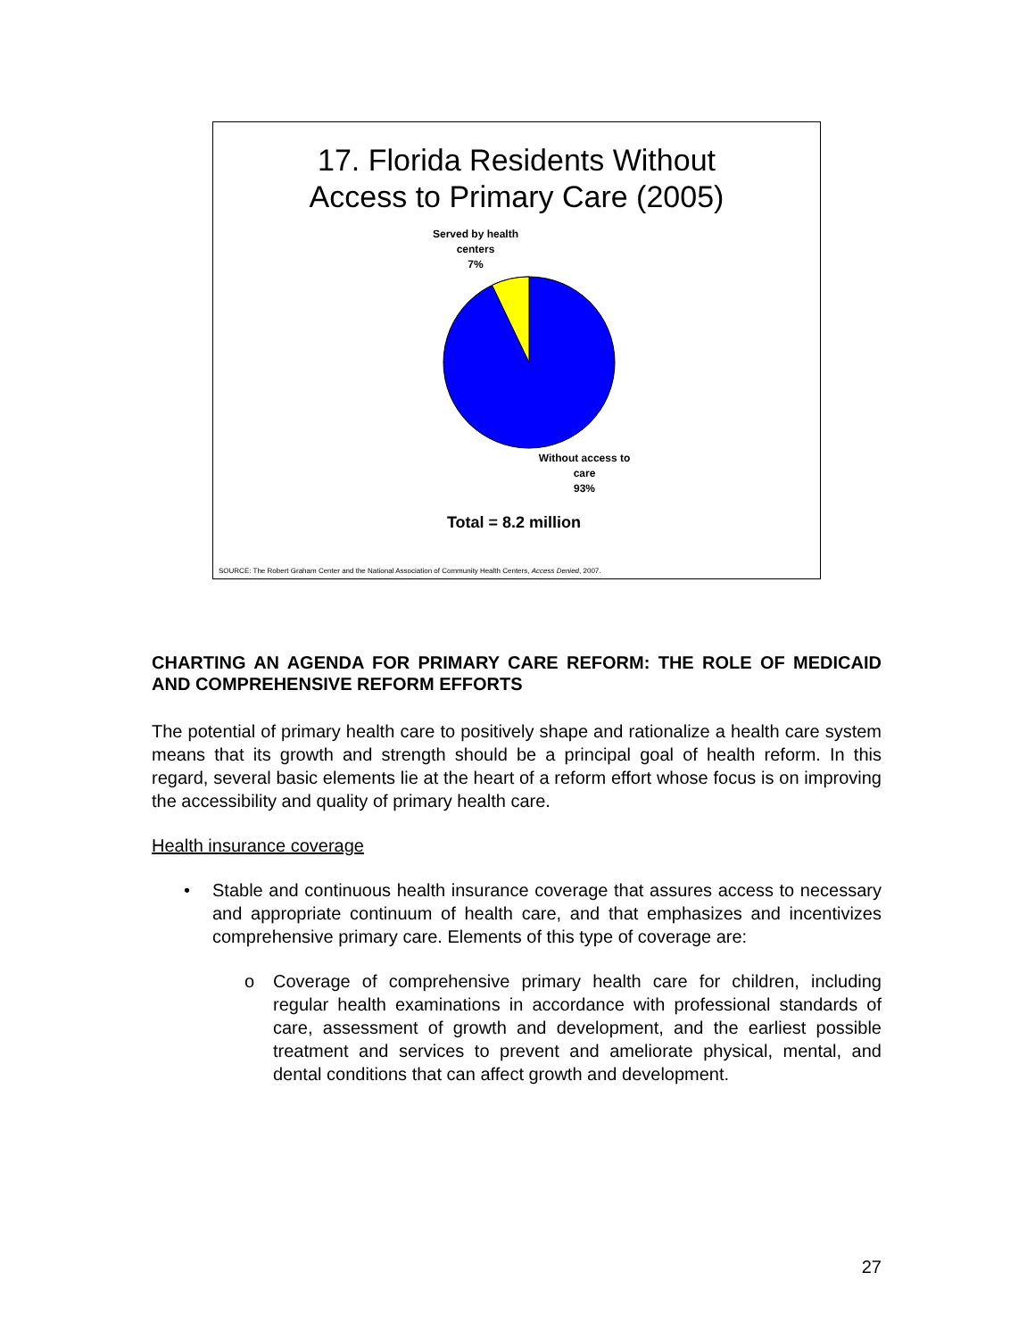17. Florida Residents Without
Access to Primary Care (2005)
Served by health centers
7%
Without access to care
93%
Total = 8.2 million
SOURCE: The Robert Graham Center and the National Association of Community Health Centers, Access Denied, 2007.
CHARTING AN AGENDA FOR PRIMARY CARE REFORM: THE ROLE OF MEDICAID AND COMPREHENSIVE REFORM EFFORTS
The potential of primary health care to positively shape and rationalize a health care system means that its growth and strength should be a principal goal of health reform. In this regard, several basic elements lie at the heart of a reform effort whose focus is on improving the accessibility and quality of primary health care.
Health insurance coverage
• Stable and continuous health insurance coverage that assures access to necessary and appropriate continuum of health care, and that emphasizes and incentivizes comprehensive primary care. Elements of this type of coverage are:
o Coverage of comprehensive primary health care for children, including regular health examinations in accordance with professional standards of care, assessment of growth and development, and the earliest possible treatment and services to prevent and ameliorate physical, mental, and dental conditions that can affect growth and development.
27